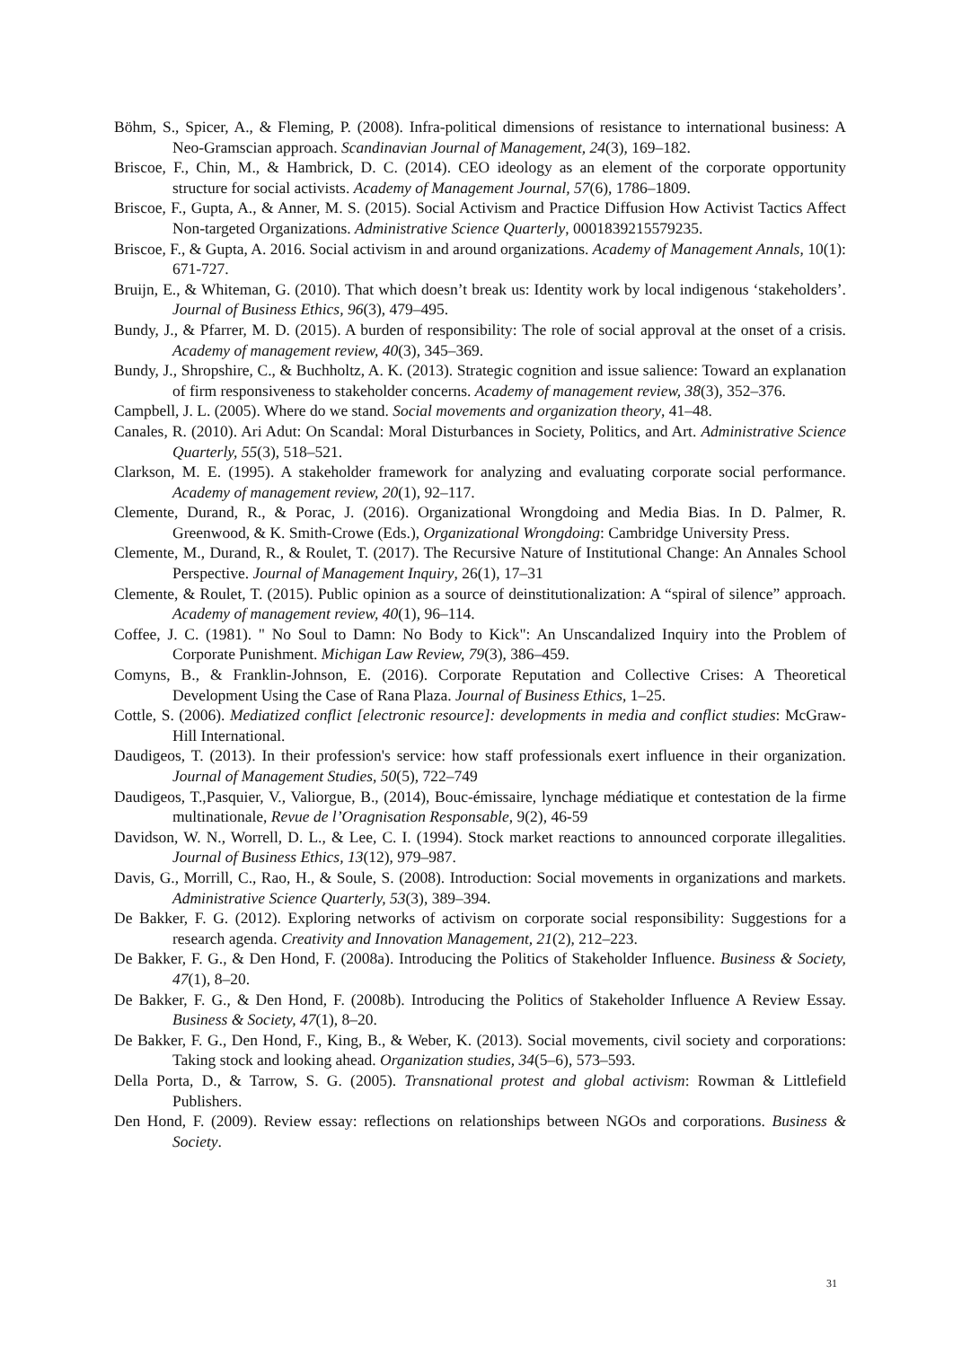Böhm, S., Spicer, A., & Fleming, P. (2008). Infra-political dimensions of resistance to international business: A Neo-Gramscian approach. Scandinavian Journal of Management, 24(3), 169–182.
Briscoe, F., Chin, M., & Hambrick, D. C. (2014). CEO ideology as an element of the corporate opportunity structure for social activists. Academy of Management Journal, 57(6), 1786–1809.
Briscoe, F., Gupta, A., & Anner, M. S. (2015). Social Activism and Practice Diffusion How Activist Tactics Affect Non-targeted Organizations. Administrative Science Quarterly, 0001839215579235.
Briscoe, F., & Gupta, A. 2016. Social activism in and around organizations. Academy of Management Annals, 10(1): 671-727.
Bruijn, E., & Whiteman, G. (2010). That which doesn’t break us: Identity work by local indigenous ‘stakeholders’. Journal of Business Ethics, 96(3), 479–495.
Bundy, J., & Pfarrer, M. D. (2015). A burden of responsibility: The role of social approval at the onset of a crisis. Academy of management review, 40(3), 345–369.
Bundy, J., Shropshire, C., & Buchholtz, A. K. (2013). Strategic cognition and issue salience: Toward an explanation of firm responsiveness to stakeholder concerns. Academy of management review, 38(3), 352–376.
Campbell, J. L. (2005). Where do we stand. Social movements and organization theory, 41–48.
Canales, R. (2010). Ari Adut: On Scandal: Moral Disturbances in Society, Politics, and Art. Administrative Science Quarterly, 55(3), 518–521.
Clarkson, M. E. (1995). A stakeholder framework for analyzing and evaluating corporate social performance. Academy of management review, 20(1), 92–117.
Clemente, Durand, R., & Porac, J. (2016). Organizational Wrongdoing and Media Bias. In D. Palmer, R. Greenwood, & K. Smith-Crowe (Eds.), Organizational Wrongdoing: Cambridge University Press.
Clemente, M., Durand, R., & Roulet, T. (2017). The Recursive Nature of Institutional Change: An Annales School Perspective. Journal of Management Inquiry, 26(1), 17–31
Clemente, & Roulet, T. (2015). Public opinion as a source of deinstitutionalization: A “spiral of silence” approach. Academy of management review, 40(1), 96–114.
Coffee, J. C. (1981). " No Soul to Damn: No Body to Kick": An Unscandalized Inquiry into the Problem of Corporate Punishment. Michigan Law Review, 79(3), 386–459.
Comyns, B., & Franklin-Johnson, E. (2016). Corporate Reputation and Collective Crises: A Theoretical Development Using the Case of Rana Plaza. Journal of Business Ethics, 1–25.
Cottle, S. (2006). Mediatized conflict [electronic resource]: developments in media and conflict studies: McGraw-Hill International.
Daudigeos, T. (2013). In their profession's service: how staff professionals exert influence in their organization. Journal of Management Studies, 50(5), 722–749
Daudigeos, T.,Pasquier, V., Valiorgue, B., (2014), Bouc-émissaire, lynchage médiatique et contestation de la firme multinationale, Revue de l’Oragnisation Responsable, 9(2), 46-59
Davidson, W. N., Worrell, D. L., & Lee, C. I. (1994). Stock market reactions to announced corporate illegalities. Journal of Business Ethics, 13(12), 979–987.
Davis, G., Morrill, C., Rao, H., & Soule, S. (2008). Introduction: Social movements in organizations and markets. Administrative Science Quarterly, 53(3), 389–394.
De Bakker, F. G. (2012). Exploring networks of activism on corporate social responsibility: Suggestions for a research agenda. Creativity and Innovation Management, 21(2), 212–223.
De Bakker, F. G., & Den Hond, F. (2008a). Introducing the Politics of Stakeholder Influence. Business & Society, 47(1), 8–20.
De Bakker, F. G., & Den Hond, F. (2008b). Introducing the Politics of Stakeholder Influence A Review Essay. Business & Society, 47(1), 8–20.
De Bakker, F. G., Den Hond, F., King, B., & Weber, K. (2013). Social movements, civil society and corporations: Taking stock and looking ahead. Organization studies, 34(5–6), 573–593.
Della Porta, D., & Tarrow, S. G. (2005). Transnational protest and global activism: Rowman & Littlefield Publishers.
Den Hond, F. (2009). Review essay: reflections on relationships between NGOs and corporations. Business & Society.
31